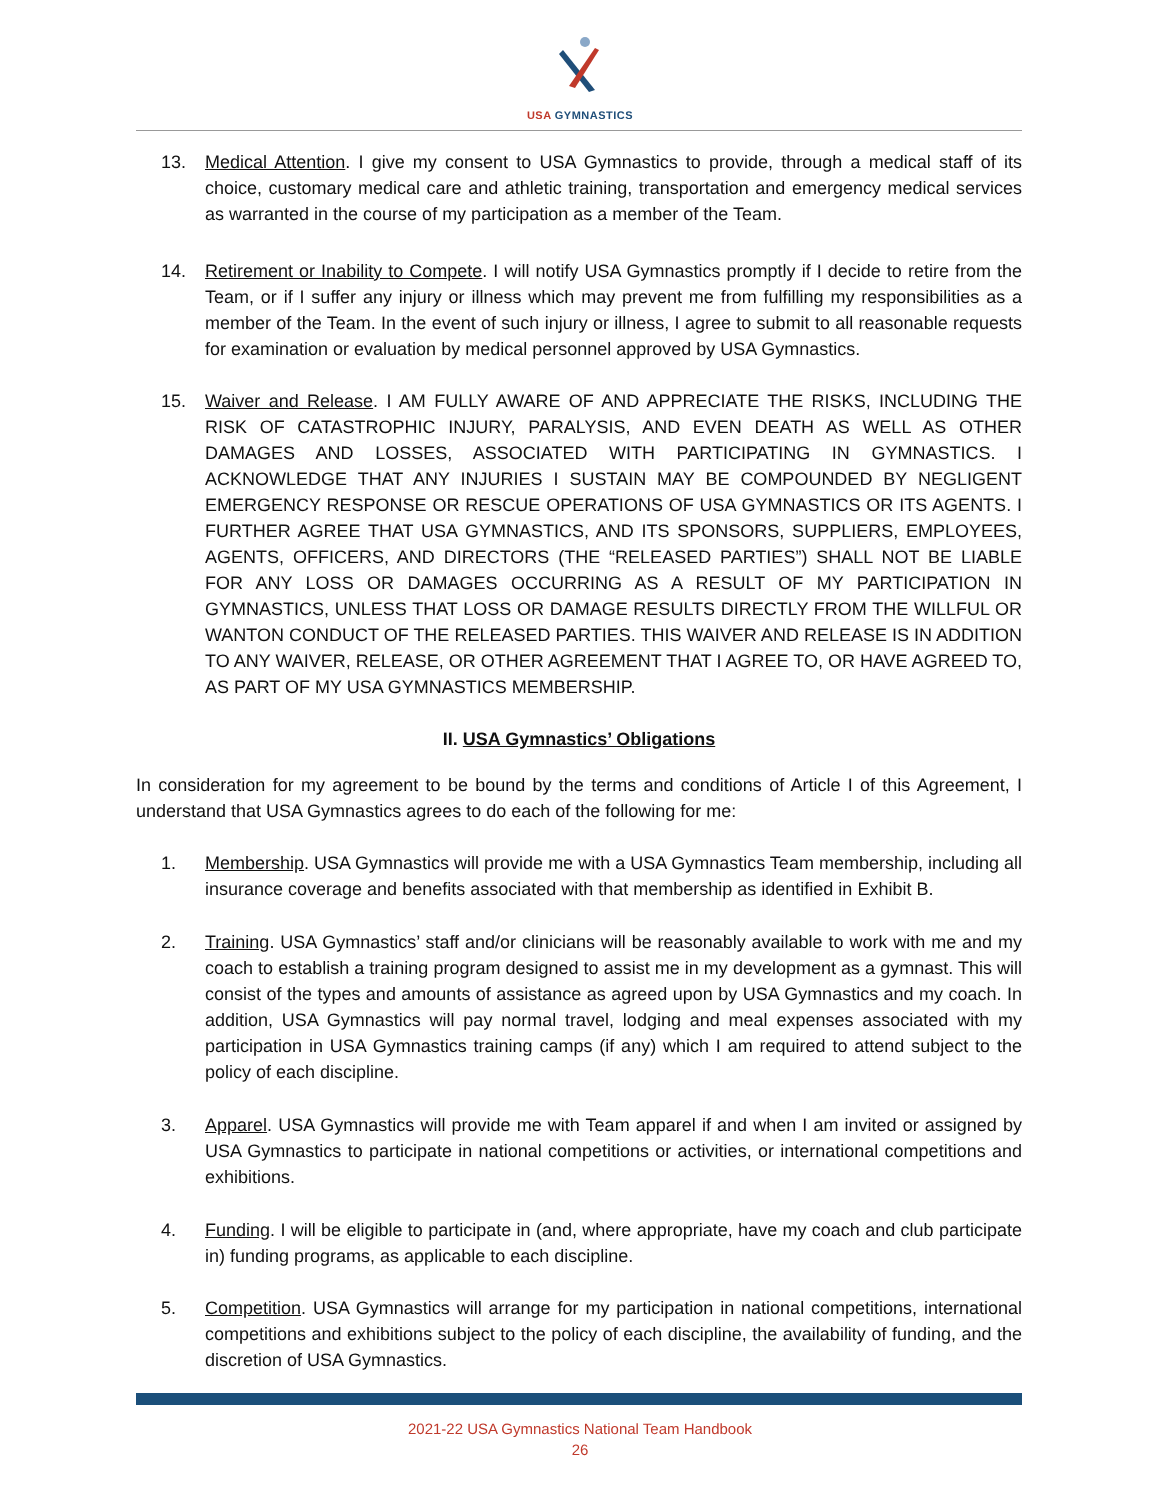USA GYMNASTICS
13. Medical Attention. I give my consent to USA Gymnastics to provide, through a medical staff of its choice, customary medical care and athletic training, transportation and emergency medical services as warranted in the course of my participation as a member of the Team.
14. Retirement or Inability to Compete. I will notify USA Gymnastics promptly if I decide to retire from the Team, or if I suffer any injury or illness which may prevent me from fulfilling my responsibilities as a member of the Team. In the event of such injury or illness, I agree to submit to all reasonable requests for examination or evaluation by medical personnel approved by USA Gymnastics.
15. Waiver and Release. I AM FULLY AWARE OF AND APPRECIATE THE RISKS, INCLUDING THE RISK OF CATASTROPHIC INJURY, PARALYSIS, AND EVEN DEATH AS WELL AS OTHER DAMAGES AND LOSSES, ASSOCIATED WITH PARTICIPATING IN GYMNASTICS. I ACKNOWLEDGE THAT ANY INJURIES I SUSTAIN MAY BE COMPOUNDED BY NEGLIGENT EMERGENCY RESPONSE OR RESCUE OPERATIONS OF USA GYMNASTICS OR ITS AGENTS. I FURTHER AGREE THAT USA GYMNASTICS, AND ITS SPONSORS, SUPPLIERS, EMPLOYEES, AGENTS, OFFICERS, AND DIRECTORS (THE “RELEASED PARTIES”) SHALL NOT BE LIABLE FOR ANY LOSS OR DAMAGES OCCURRING AS A RESULT OF MY PARTICIPATION IN GYMNASTICS, UNLESS THAT LOSS OR DAMAGE RESULTS DIRECTLY FROM THE WILLFUL OR WANTON CONDUCT OF THE RELEASED PARTIES. THIS WAIVER AND RELEASE IS IN ADDITION TO ANY WAIVER, RELEASE, OR OTHER AGREEMENT THAT I AGREE TO, OR HAVE AGREED TO, AS PART OF MY USA GYMNASTICS MEMBERSHIP.
II. USA Gymnastics’ Obligations
In consideration for my agreement to be bound by the terms and conditions of Article I of this Agreement, I understand that USA Gymnastics agrees to do each of the following for me:
1. Membership. USA Gymnastics will provide me with a USA Gymnastics Team membership, including all insurance coverage and benefits associated with that membership as identified in Exhibit B.
2. Training. USA Gymnastics’ staff and/or clinicians will be reasonably available to work with me and my coach to establish a training program designed to assist me in my development as a gymnast. This will consist of the types and amounts of assistance as agreed upon by USA Gymnastics and my coach. In addition, USA Gymnastics will pay normal travel, lodging and meal expenses associated with my participation in USA Gymnastics training camps (if any) which I am required to attend subject to the policy of each discipline.
3. Apparel. USA Gymnastics will provide me with Team apparel if and when I am invited or assigned by USA Gymnastics to participate in national competitions or activities, or international competitions and exhibitions.
4. Funding. I will be eligible to participate in (and, where appropriate, have my coach and club participate in) funding programs, as applicable to each discipline.
5. Competition. USA Gymnastics will arrange for my participation in national competitions, international competitions and exhibitions subject to the policy of each discipline, the availability of funding, and the discretion of USA Gymnastics.
2021-22 USA Gymnastics National Team Handbook
26